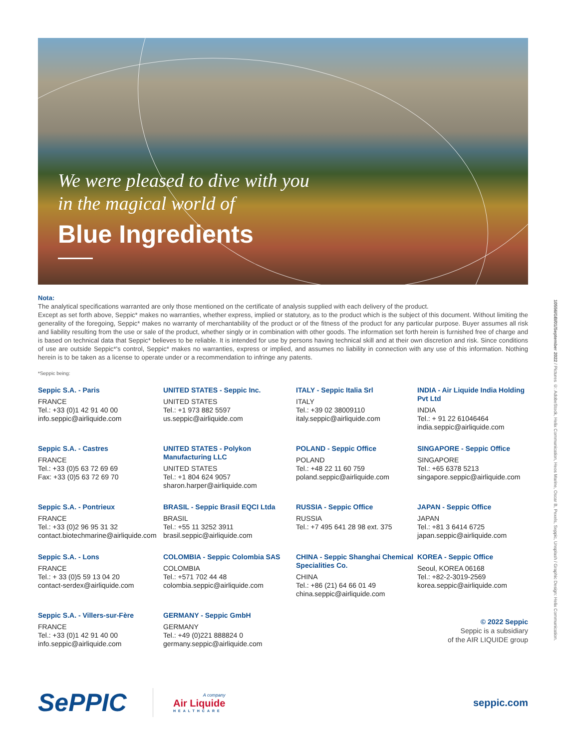We were pleased to dive with you
in the magical world of
Blue Ingredients
Nota:
The analytical specifications warranted are only those mentioned on the certificate of analysis supplied with each delivery of the product.
Except as set forth above, Seppic* makes no warranties, whether express, implied or statutory, as to the product which is the subject of this document. Without limiting the generality of the foregoing, Seppic* makes no warranty of merchantability of the product or of the fitness of the product for any particular purpose. Buyer assumes all risk and liability resulting from the use or sale of the product, whether singly or in combination with other goods. The information set forth herein is furnished free of charge and is based on technical data that Seppic* believes to be reliable. It is intended for use by persons having technical skill and at their own discretion and risk. Since conditions of use are outside Seppic*'s control, Seppic* makes no warranties, express or implied, and assumes no liability in connection with any use of this information. Nothing herein is to be taken as a license to operate under or a recommendation to infringe any patents.
*Seppic being:
Seppic S.A. - Paris
FRANCE
Tel.: +33 (0)1 42 91 40 00
info.seppic@airliquide.com
UNITED STATES - Seppic Inc.
UNITED STATES
Tel.: +1 973 882 5597
us.seppic@airliquide.com
ITALY - Seppic Italia Srl
ITALY
Tel.: +39 02 38009110
italy.seppic@airliquide.com
INDIA - Air Liquide India Holding Pvt Ltd
INDIA
Tel.: + 91 22 61046464
india.seppic@airliquide.com
Seppic S.A. - Castres
FRANCE
Tel.: +33 (0)5 63 72 69 69
Fax: +33 (0)5 63 72 69 70
UNITED STATES - Polykon Manufacturing LLC
UNITED STATES
Tel.: +1 804 624 9057
sharon.harper@airliquide.com
POLAND - Seppic Office
POLAND
Tel.: +48 22 11 60 759
poland.seppic@airliquide.com
SINGAPORE - Seppic Office
SINGAPORE
Tel.: +65 6378 5213
singapore.seppic@airliquide.com
Seppic S.A. - Pontrieux
FRANCE
Tel.: +33 (0)2 96 95 31 32
contact.biotechmarine@airliquide.com
BRASIL - Seppic Brasil EQCI Ltda
BRASIL
Tel.: +55 11 3252 3911
brasil.seppic@airliquide.com
RUSSIA - Seppic Office
RUSSIA
Tel.: +7 495 641 28 98 ext. 375
JAPAN - Seppic Office
JAPAN
Tel.: +81 3 6414 6725
japan.seppic@airliquide.com
Seppic S.A. - Lons
FRANCE
Tel.: + 33 (0)5 59 13 04 20
contact-serdex@airliquide.com
COLOMBIA - Seppic Colombia SAS
COLOMBIA
Tel.: +571 702 44 48
colombia.seppic@airliquide.com
CHINA - Seppic Shanghai Chemical Specialities Co.
CHINA
Tel.: +86 (21) 64 66 01 49
china.seppic@airliquide.com
KOREA - Seppic Office
Seoul, KOREA 06168
Tel.: +82-2-3019-2569
korea.seppic@airliquide.com
Seppic S.A. - Villers-sur-Fère
FRANCE
Tel.: +33 (0)1 42 91 40 00
info.seppic@airliquide.com
GERMANY - Seppic GmbH
GERMANY
Tel.: +49 (0)221 888824 0
germany.seppic@airliquide.com
© 2022 Seppic
Seppic is a subsidiary
of the AIR LIQUIDE group
SePPIC
A company
Air Liquide
HEALTHCARE
seppic.com
10556/GB/01/September 2022 / Pictures ©: AdobeStock, Helix Communication, Heos Marine, Oscar B, Pexels, Seppic, Unsplash / Graphic Design: Helix Communication.